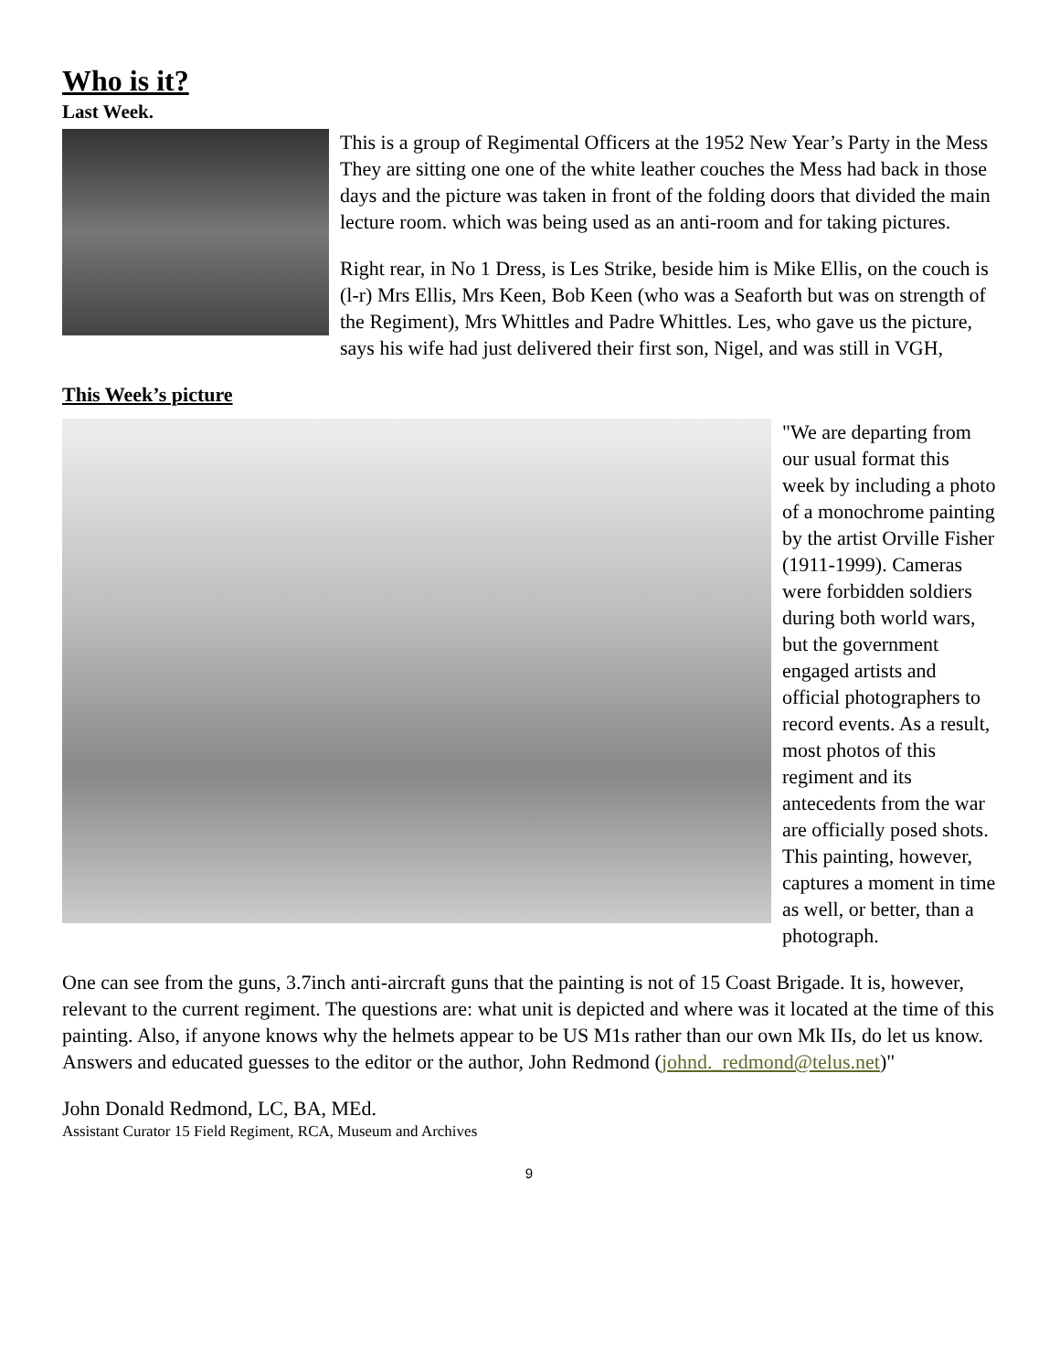Who is it?
Last Week.
This is a group of Regimental Officers at the 1952 New Year’s Party in the Mess They are sitting one one of the white leather couches the Mess had back in those days and the picture was taken in front of the folding doors that divided the main lecture room. which was being used as an anti-room and for taking pictures.
Right rear, in No 1 Dress, is Les Strike, beside him is Mike Ellis, on the couch is (l-r) Mrs Ellis, Mrs Keen, Bob Keen (who was a Seaforth but was on strength of the Regiment), Mrs Whittles and Padre Whittles. Les, who gave us the picture, says his wife had just delivered their first son, Nigel, and was still in VGH,
This Week’s picture
"We are departing from our usual format this week by including a photo of a monochrome painting by the artist Orville Fisher (1911-1999). Cameras were forbidden soldiers during both world wars, but the government engaged artists and official photographers to record events. As a result, most photos of this regiment and its antecedents from the war are officially posed shots. This painting, however, captures a moment in time as well, or better, than a photograph.
One can see from the guns, 3.7inch anti-aircraft guns that the painting is not of 15 Coast Brigade. It is, however, relevant to the current regiment. The questions are: what unit is depicted and where was it located at the time of this painting. Also, if anyone knows why the helmets appear to be US M1s rather than our own Mk IIs, do let us know. Answers and educated guesses to the editor or the author, John Redmond (johnd._redmond@telus.net)"
John Donald Redmond, LC, BA, MEd.
Assistant Curator 15 Field Regiment, RCA, Museum and Archives
9